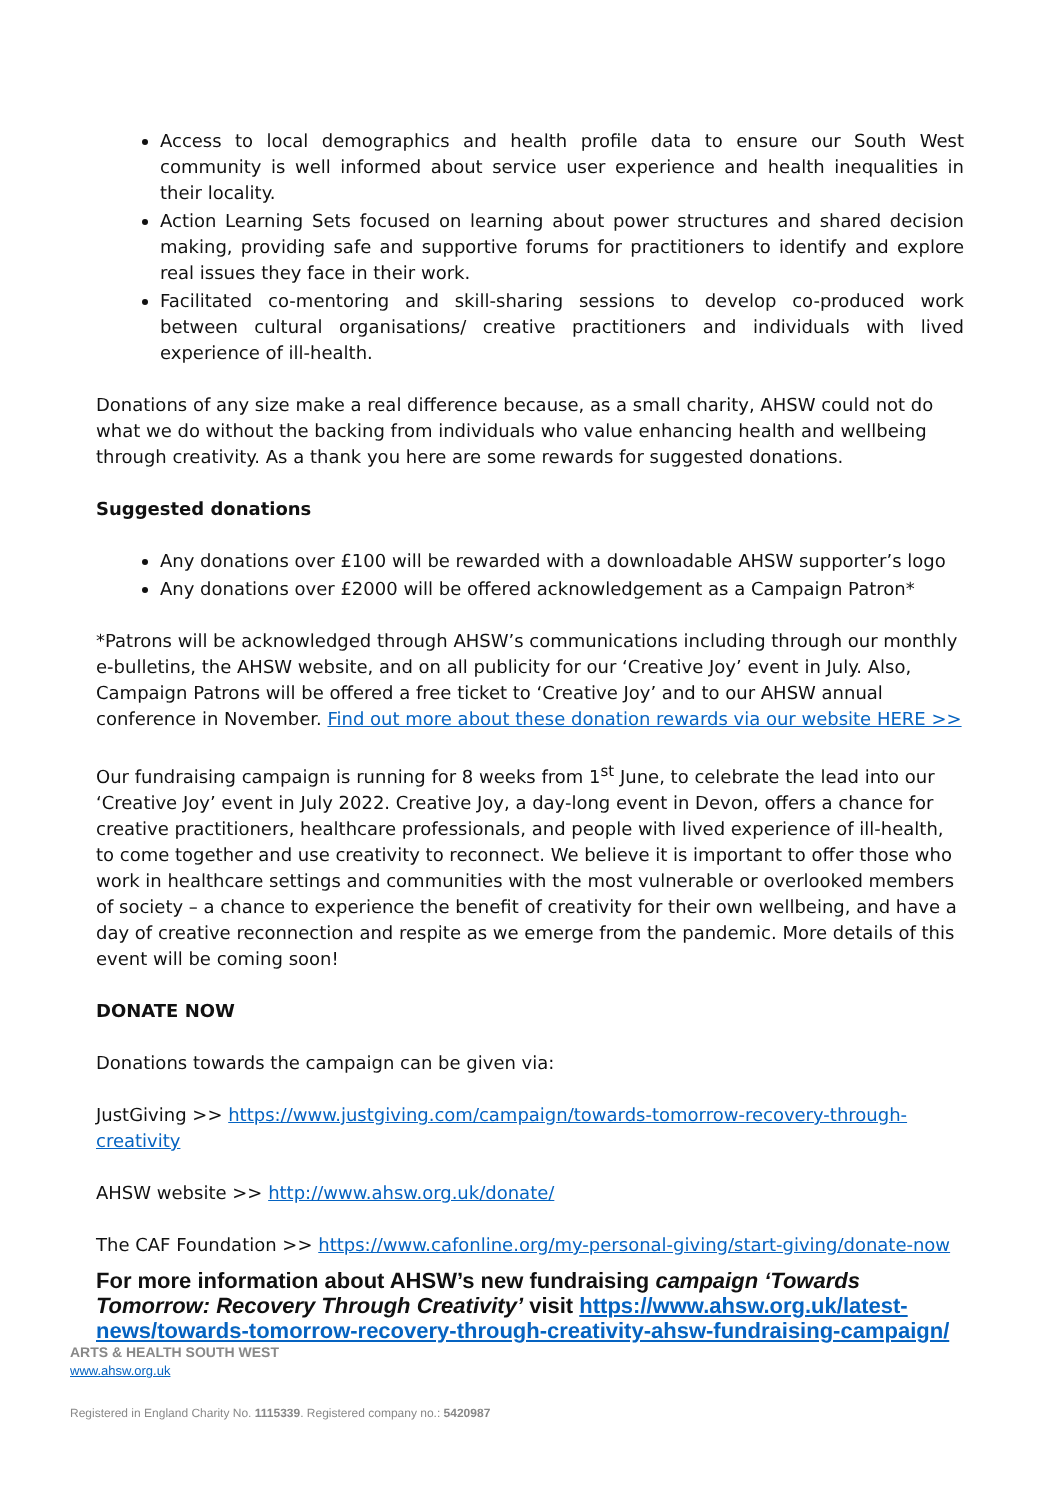Access to local demographics and health profile data to ensure our South West community is well informed about service user experience and health inequalities in their locality.
Action Learning Sets focused on learning about power structures and shared decision making, providing safe and supportive forums for practitioners to identify and explore real issues they face in their work.
Facilitated co-mentoring and skill-sharing sessions to develop co-produced work between cultural organisations/ creative practitioners and individuals with lived experience of ill-health.
Donations of any size make a real difference because, as a small charity, AHSW could not do what we do without the backing from individuals who value enhancing health and wellbeing through creativity. As a thank you here are some rewards for suggested donations.
Suggested donations
Any donations over £100 will be rewarded with a downloadable AHSW supporter’s logo
Any donations over £2000 will be offered acknowledgement as a Campaign Patron*
*Patrons will be acknowledged through AHSW’s communications including through our monthly e-bulletins, the AHSW website, and on all publicity for our ‘Creative Joy’ event in July. Also, Campaign Patrons will be offered a free ticket to ‘Creative Joy’ and to our AHSW annual conference in November. Find out more about these donation rewards via our website HERE >>
Our fundraising campaign is running for 8 weeks from 1<sup>st</sup> June, to celebrate the lead into our ‘Creative Joy’ event in July 2022. Creative Joy, a day-long event in Devon, offers a chance for creative practitioners, healthcare professionals, and people with lived experience of ill-health, to come together and use creativity to reconnect. We believe it is important to offer those who work in healthcare settings and communities with the most vulnerable or overlooked members of society – a chance to experience the benefit of creativity for their own wellbeing, and have a day of creative reconnection and respite as we emerge from the pandemic. More details of this event will be coming soon!
DONATE NOW
Donations towards the campaign can be given via:
JustGiving >> https://www.justgiving.com/campaign/towards-tomorrow-recovery-through-creativity
AHSW website >> http://www.ahsw.org.uk/donate/
The CAF Foundation >> https://www.cafonline.org/my-personal-giving/start-giving/donate-now
For more information about AHSW’s new fundraising campaign ‘Towards Tomorrow: Recovery Through Creativity’ visit https://www.ahsw.org.uk/latest-news/towards-tomorrow-recovery-through-creativity-ahsw-fundraising-campaign/
ARTS & HEALTH SOUTH WEST
www.ahsw.org.uk
Registered in England Charity No. 1115339. Registered company no.: 5420987